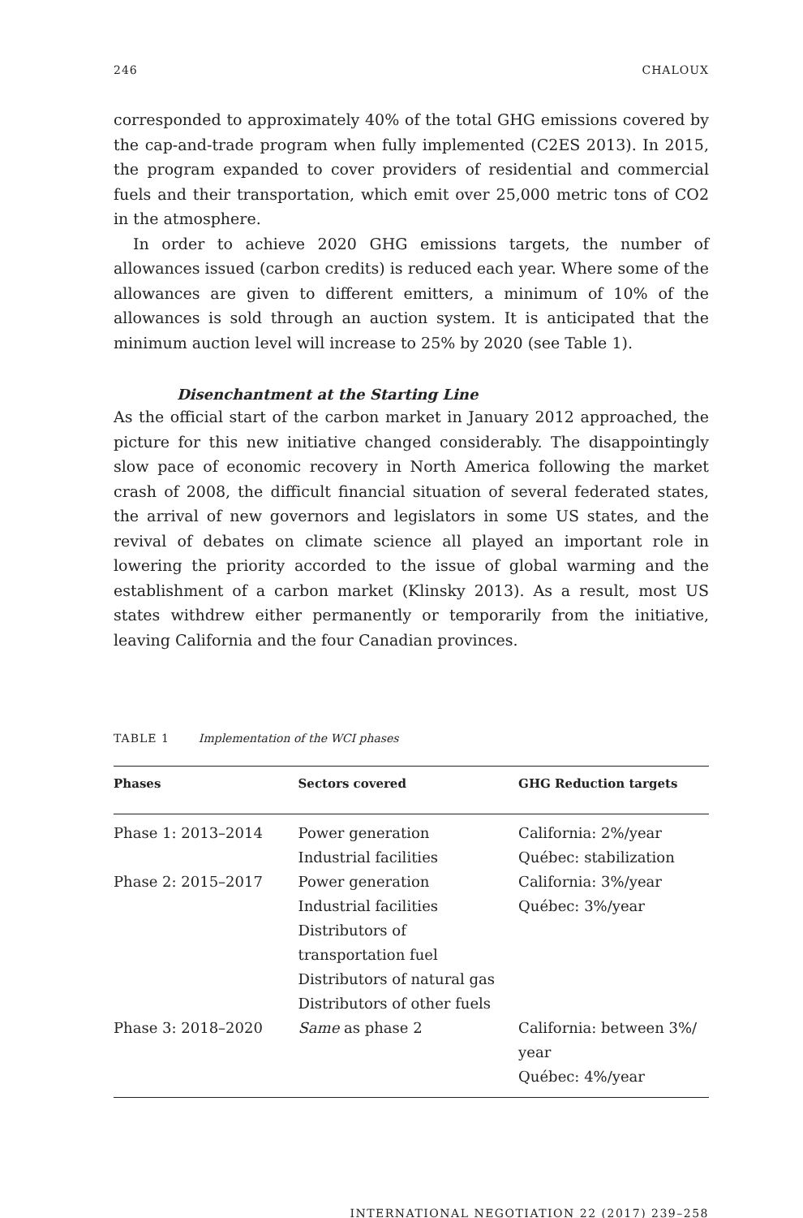246 CHALOUX
corresponded to approximately 40% of the total GHG emissions covered by the cap-and-trade program when fully implemented (C2ES 2013). In 2015, the program expanded to cover providers of residential and commercial fuels and their transportation, which emit over 25,000 metric tons of CO2 in the atmosphere.
In order to achieve 2020 GHG emissions targets, the number of allowances issued (carbon credits) is reduced each year. Where some of the allowances are given to different emitters, a minimum of 10% of the allowances is sold through an auction system. It is anticipated that the minimum auction level will increase to 25% by 2020 (see Table 1).
Disenchantment at the Starting Line
As the official start of the carbon market in January 2012 approached, the picture for this new initiative changed considerably. The disappointingly slow pace of economic recovery in North America following the market crash of 2008, the difficult financial situation of several federated states, the arrival of new governors and legislators in some US states, and the revival of debates on climate science all played an important role in lowering the priority accorded to the issue of global warming and the establishment of a carbon market (Klinsky 2013). As a result, most US states withdrew either permanently or temporarily from the initiative, leaving California and the four Canadian provinces.
TABLE 1 Implementation of the WCI phases
| Phases | Sectors covered | GHG Reduction targets |
| --- | --- | --- |
| Phase 1: 2013–2014 | Power generation Industrial facilities | California: 2%/year Québec: stabilization |
| Phase 2: 2015–2017 | Power generation Industrial facilities Distributors of transportation fuel Distributors of natural gas Distributors of other fuels | California: 3%/year Québec: 3%/year |
| Phase 3: 2018–2020 | Same as phase 2 | California: between 3%/ year Québec: 4%/year |
INTERNATIONAL NEGOTIATION 22 (2017) 239–258